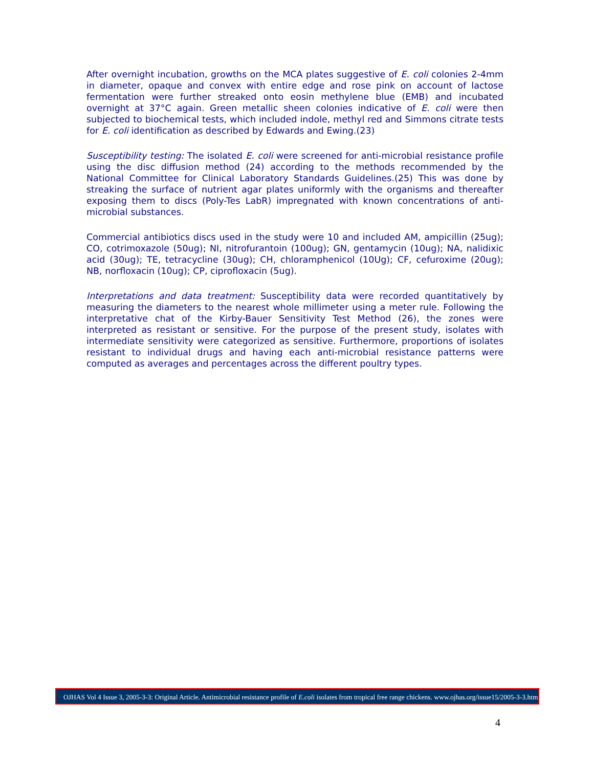After overnight incubation, growths on the MCA plates suggestive of E. coli colonies 2-4mm in diameter, opaque and convex with entire edge and rose pink on account of lactose fermentation were further streaked onto eosin methylene blue (EMB) and incubated overnight at 37°C again. Green metallic sheen colonies indicative of E. coli were then subjected to biochemical tests, which included indole, methyl red and Simmons citrate tests for E. coli identification as described by Edwards and Ewing.(23)
Susceptibility testing: The isolated E. coli were screened for anti-microbial resistance profile using the disc diffusion method (24) according to the methods recommended by the National Committee for Clinical Laboratory Standards Guidelines.(25) This was done by streaking the surface of nutrient agar plates uniformly with the organisms and thereafter exposing them to discs (Poly-Tes LabR) impregnated with known concentrations of anti-microbial substances.
Commercial antibiotics discs used in the study were 10 and included AM, ampicillin (25ug); CO, cotrimoxazole (50ug); NI, nitrofurantoin (100ug); GN, gentamycin (10ug); NA, nalidixic acid (30ug); TE, tetracycline (30ug); CH, chloramphenicol (10Ug); CF, cefuroxime (20ug); NB, norfloxacin (10ug); CP, ciprofloxacin (5ug).
Interpretations and data treatment: Susceptibility data were recorded quantitatively by measuring the diameters to the nearest whole millimeter using a meter rule. Following the interpretative chat of the Kirby-Bauer Sensitivity Test Method (26), the zones were interpreted as resistant or sensitive. For the purpose of the present study, isolates with intermediate sensitivity were categorized as sensitive. Furthermore, proportions of isolates resistant to individual drugs and having each anti-microbial resistance patterns were computed as averages and percentages across the different poultry types.
OJHAS Vol 4 Issue 3, 2005-3-3: Original Article. Antimicrobial resistance profile of E.coli isolates from tropical free range chickens. www.ojhas.org/issue15/2005-3-3.htm
4